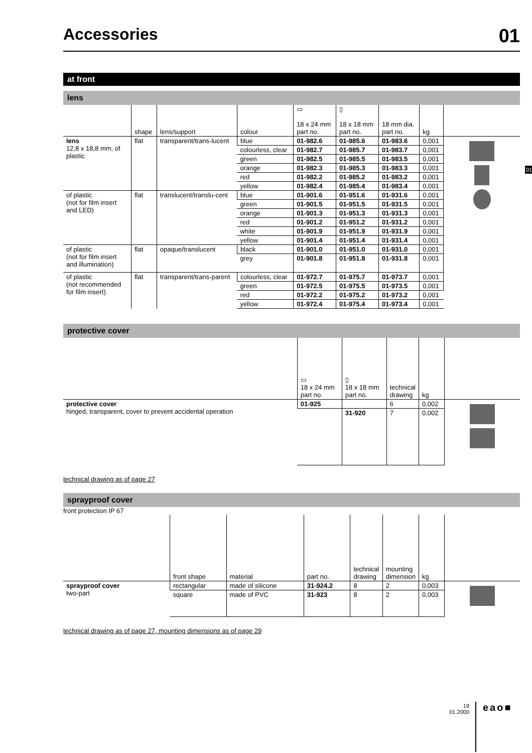01
Accessories 01
at front
lens
| | shape | lens/support | colour | ▭ 18 x 24 mm part no. | ▯ 18 x 18 mm part no. | 18 mm dia. part no. | kg | |
| --- | --- | --- | --- | --- | --- | --- | --- | --- |
| lens 12,8 x 18,8 mm, of plastic | flat | transparent/trans-lucent | blue | 01-982.6 | 01-985.6 | 01-983.6 | 0,001 | |
| | | | colourless, clear | 01-982.7 | 01-985.7 | 01-983.7 | 0,001 | |
| | | | green | 01-982.5 | 01-985.5 | 01-983.5 | 0,001 | |
| | | | orange | 01-982.3 | 01-985.3 | 01-983.3 | 0,001 | |
| | | | red | 01-982.2 | 01-985.2 | 01-983.2 | 0,001 | |
| | | | yellow | 01-982.4 | 01-985.4 | 01-983.4 | 0,001 | |
| of plastic (not for film insert and LED) | flat | translucent/translu-cent | blue | 01-901.6 | 01-951.6 | 01-931.6 | 0,001 | |
| | | | green | 01-901.5 | 01-951.5 | 01-931.5 | 0,001 | |
| | | | orange | 01-901.3 | 01-951.3 | 01-931.3 | 0,001 | |
| | | | red | 01-901.2 | 01-951.2 | 01-931.2 | 0,001 | |
| | | | white | 01-901.9 | 01-951.9 | 01-931.9 | 0,001 | |
| | | | yellow | 01-901.4 | 01-951.4 | 01-931.4 | 0,001 | |
| of plastic (not for film insert and illumination) | flat | opaque/translucent | black | 01-901.0 | 01-951.0 | 01-931.0 | 0,001 | |
| | | | grey | 01-901.8 | 01-951.8 | 01-931.8 | 0,001 | |
| of plastic (not recommended for film insert) | flat | transparent/trans-parent | colourless, clear | 01-972.7 | 01-975.7 | 01-973.7 | 0,001 | |
| | | | green | 01-972.5 | 01-975.5 | 01-973.5 | 0,001 | |
| | | | red | 01-972.2 | 01-975.2 | 01-973.2 | 0,001 | |
| | | | yellow | 01-972.4 | 01-975.4 | 01-973.4 | 0,001 | |
protective cover
| | ▭ 18 x 24 mm part no. | ▯ 18 x 18 mm part no. | technical drawing | kg | |
| --- | --- | --- | --- | --- | --- |
| protective cover hinged, transparent, cover to prevent accidental operation | 01-925 | | 6 | 0,002 | |
| | | 31-920 | 7 | 0,002 | |
technical drawing as of page 27
sprayproof cover
front protection IP 67
| | front shape | material | part no. | technical drawing | mounting dimension | kg | |
| --- | --- | --- | --- | --- | --- | --- | --- |
| sprayproof cover two-part | rectangular | made of silicone | 31-924.2 | 8 | 2 | 0,003 | |
| | square | made of PVC | 31-923 | 8 | 2 | 0,003 | |
technical drawing as of page 27, mounting dimensions as of page 29
19
01.2000
eao■